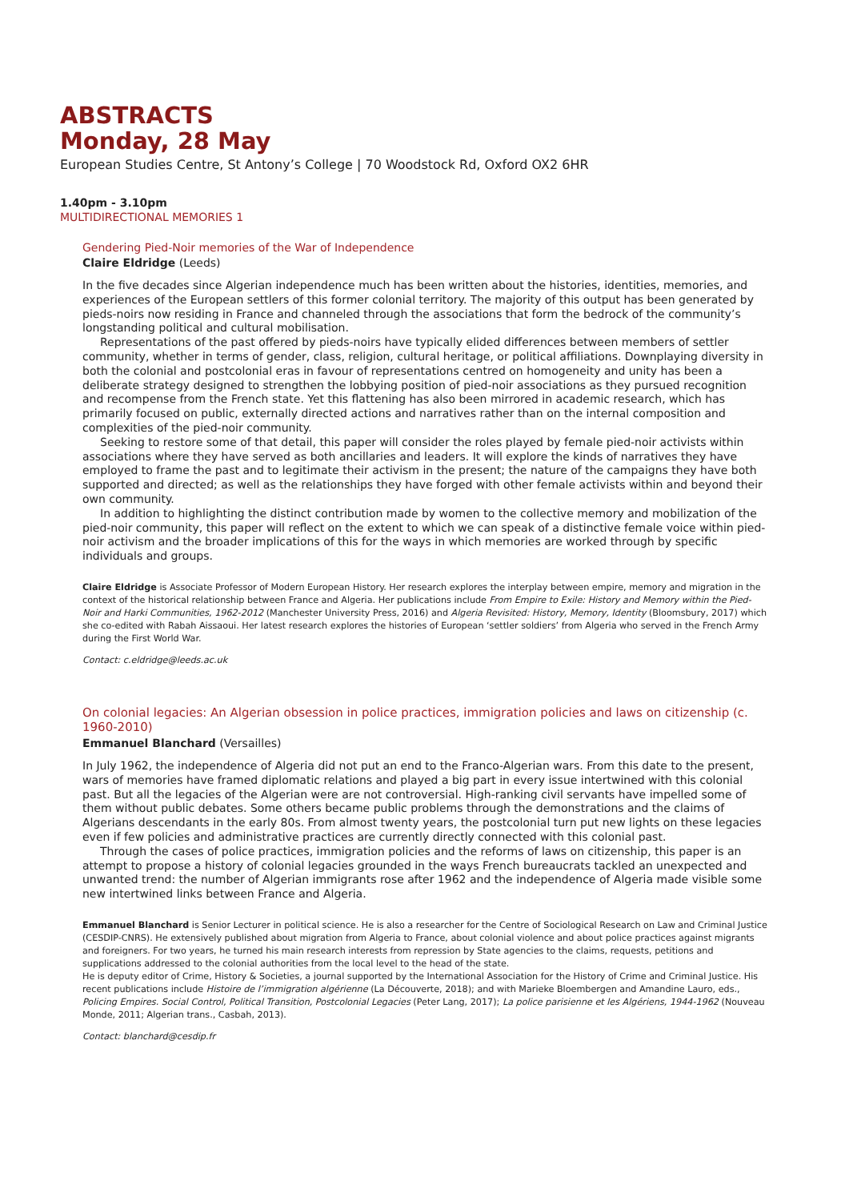ABSTRACTS
Monday, 28 May
European Studies Centre, St Antony’s College | 70 Woodstock Rd, Oxford OX2 6HR
1.40pm - 3.10pm
MULTIDIRECTIONAL MEMORIES 1
Gendering Pied-Noir memories of the War of Independence
Claire Eldridge (Leeds)
In the five decades since Algerian independence much has been written about the histories, identities, memories, and experiences of the European settlers of this former colonial territory. The majority of this output has been generated by pieds-noirs now residing in France and channeled through the associations that form the bedrock of the community’s longstanding political and cultural mobilisation.
Representations of the past offered by pieds-noirs have typically elided differences between members of settler community, whether in terms of gender, class, religion, cultural heritage, or political affiliations. Downplaying diversity in both the colonial and postcolonial eras in favour of representations centred on homogeneity and unity has been a deliberate strategy designed to strengthen the lobbying position of pied-noir associations as they pursued recognition and recompense from the French state. Yet this flattening has also been mirrored in academic research, which has primarily focused on public, externally directed actions and narratives rather than on the internal composition and complexities of the pied-noir community.
Seeking to restore some of that detail, this paper will consider the roles played by female pied-noir activists within associations where they have served as both ancillaries and leaders. It will explore the kinds of narratives they have employed to frame the past and to legitimate their activism in the present; the nature of the campaigns they have both supported and directed; as well as the relationships they have forged with other female activists within and beyond their own community.
In addition to highlighting the distinct contribution made by women to the collective memory and mobilization of the pied-noir community, this paper will reflect on the extent to which we can speak of a distinctive female voice within pied-noir activism and the broader implications of this for the ways in which memories are worked through by specific individuals and groups.
Claire Eldridge is Associate Professor of Modern European History. Her research explores the interplay between empire, memory and migration in the context of the historical relationship between France and Algeria. Her publications include From Empire to Exile: History and Memory within the Pied-Noir and Harki Communities, 1962-2012 (Manchester University Press, 2016) and Algeria Revisited: History, Memory, Identity (Bloomsbury, 2017) which she co-edited with Rabah Aissaoui. Her latest research explores the histories of European ‘settler soldiers’ from Algeria who served in the French Army during the First World War.
Contact: c.eldridge@leeds.ac.uk
On colonial legacies: An Algerian obsession in police practices, immigration policies and laws on citizenship (c. 1960-2010)
Emmanuel Blanchard (Versailles)
In July 1962, the independence of Algeria did not put an end to the Franco-Algerian wars. From this date to the present, wars of memories have framed diplomatic relations and played a big part in every issue intertwined with this colonial past. But all the legacies of the Algerian were are not controversial. High-ranking civil servants have impelled some of them without public debates. Some others became public problems through the demonstrations and the claims of Algerians descendants in the early 80s. From almost twenty years, the postcolonial turn put new lights on these legacies even if few policies and administrative practices are currently directly connected with this colonial past.
Through the cases of police practices, immigration policies and the reforms of laws on citizenship, this paper is an attempt to propose a history of colonial legacies grounded in the ways French bureaucrats tackled an unexpected and unwanted trend: the number of Algerian immigrants rose after 1962 and the independence of Algeria made visible some new intertwined links between France and Algeria.
Emmanuel Blanchard is Senior Lecturer in political science. He is also a researcher for the Centre of Sociological Research on Law and Criminal Justice (CESDIP-CNRS). He extensively published about migration from Algeria to France, about colonial violence and about police practices against migrants and foreigners. For two years, he turned his main research interests from repression by State agencies to the claims, requests, petitions and supplications addressed to the colonial authorities from the local level to the head of the state.
He is deputy editor of Crime, History & Societies, a journal supported by the International Association for the History of Crime and Criminal Justice. His recent publications include Histoire de l’immigration algérienne (La Découverte, 2018); and with Marieke Bloembergen and Amandine Lauro, eds., Policing Empires. Social Control, Political Transition, Postcolonial Legacies (Peter Lang, 2017); La police parisienne et les Algériens, 1944-1962 (Nouveau Monde, 2011; Algerian trans., Casbah, 2013).
Contact: blanchard@cesdip.fr